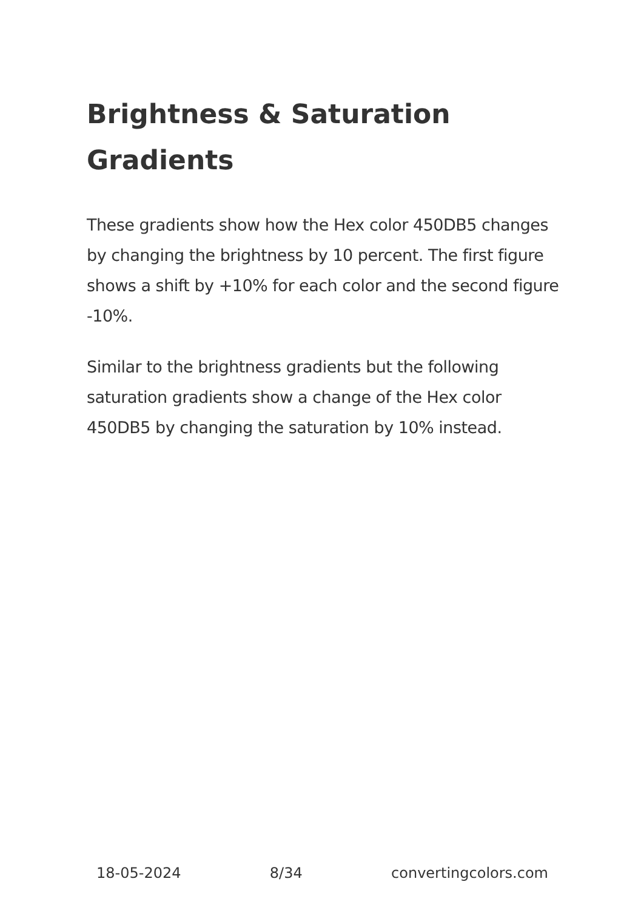Brightness & Saturation Gradients
These gradients show how the Hex color 450DB5 changes by changing the brightness by 10 percent. The first figure shows a shift by +10% for each color and the second figure -10%.
Similar to the brightness gradients but the following saturation gradients show a change of the Hex color 450DB5 by changing the saturation by 10% instead.
18-05-2024 8/34 convertingcolors.com